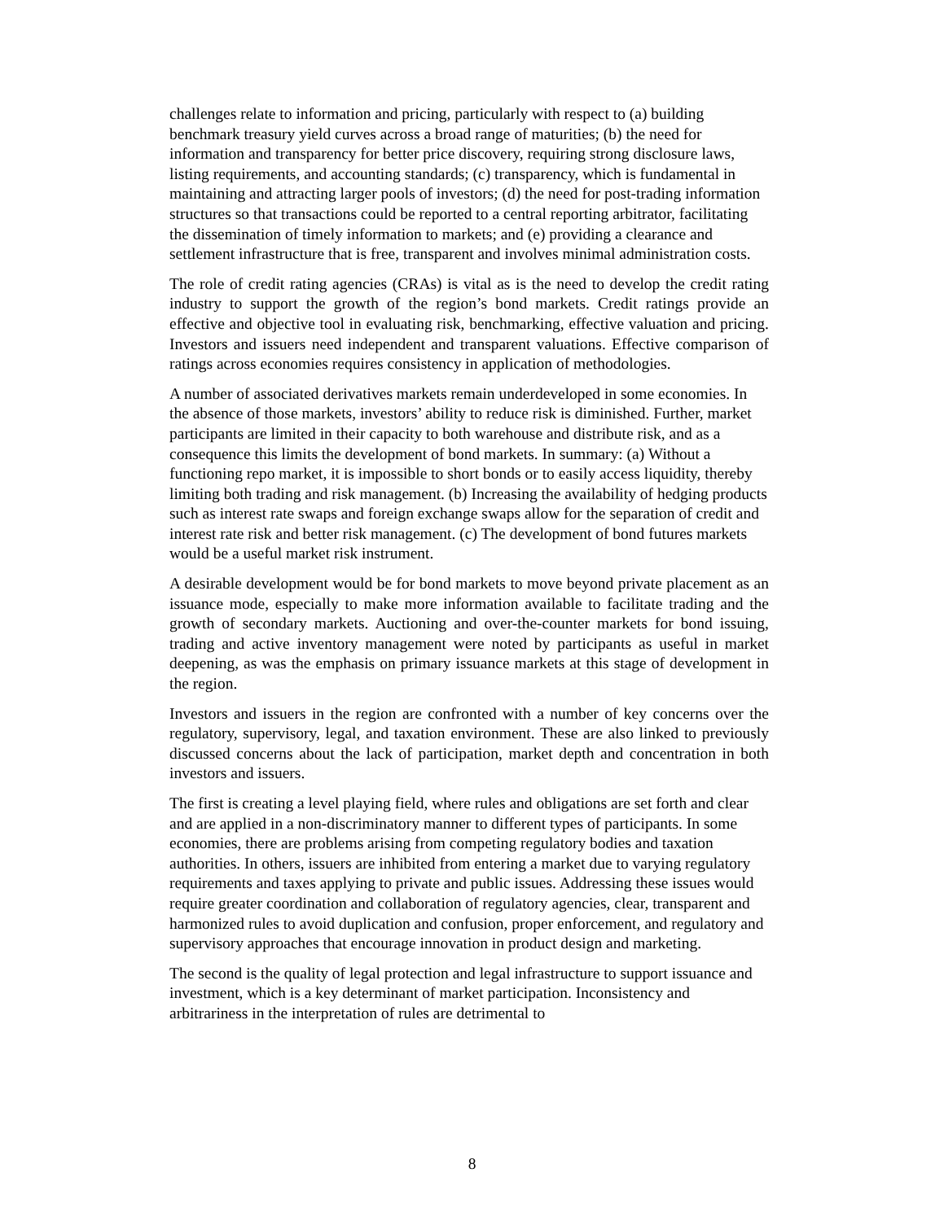challenges relate to information and pricing, particularly with respect to (a) building benchmark treasury yield curves across a broad range of maturities; (b) the need for information and transparency for better price discovery, requiring strong disclosure laws, listing requirements, and accounting standards; (c) transparency, which is fundamental in maintaining and attracting larger pools of investors; (d) the need for post-trading information structures so that transactions could be reported to a central reporting arbitrator, facilitating the dissemination of timely information to markets; and (e) providing a clearance and settlement infrastructure that is free, transparent and involves minimal administration costs.
The role of credit rating agencies (CRAs) is vital as is the need to develop the credit rating industry to support the growth of the region’s bond markets. Credit ratings provide an effective and objective tool in evaluating risk, benchmarking, effective valuation and pricing. Investors and issuers need independent and transparent valuations. Effective comparison of ratings across economies requires consistency in application of methodologies.
A number of associated derivatives markets remain underdeveloped in some economies. In the absence of those markets, investors’ ability to reduce risk is diminished. Further, market participants are limited in their capacity to both warehouse and distribute risk, and as a consequence this limits the development of bond markets. In summary: (a) Without a functioning repo market, it is impossible to short bonds or to easily access liquidity, thereby limiting both trading and risk management. (b) Increasing the availability of hedging products such as interest rate swaps and foreign exchange swaps allow for the separation of credit and interest rate risk and better risk management. (c) The development of bond futures markets would be a useful market risk instrument.
A desirable development would be for bond markets to move beyond private placement as an issuance mode, especially to make more information available to facilitate trading and the growth of secondary markets. Auctioning and over-the-counter markets for bond issuing, trading and active inventory management were noted by participants as useful in market deepening, as was the emphasis on primary issuance markets at this stage of development in the region.
Investors and issuers in the region are confronted with a number of key concerns over the regulatory, supervisory, legal, and taxation environment. These are also linked to previously discussed concerns about the lack of participation, market depth and concentration in both investors and issuers.
The first is creating a level playing field, where rules and obligations are set forth and clear and are applied in a non-discriminatory manner to different types of participants. In some economies, there are problems arising from competing regulatory bodies and taxation authorities. In others, issuers are inhibited from entering a market due to varying regulatory requirements and taxes applying to private and public issues. Addressing these issues would require greater coordination and collaboration of regulatory agencies, clear, transparent and harmonized rules to avoid duplication and confusion, proper enforcement, and regulatory and supervisory approaches that encourage innovation in product design and marketing.
The second is the quality of legal protection and legal infrastructure to support issuance and investment, which is a key determinant of market participation. Inconsistency and arbitrariness in the interpretation of rules are detrimental to
8